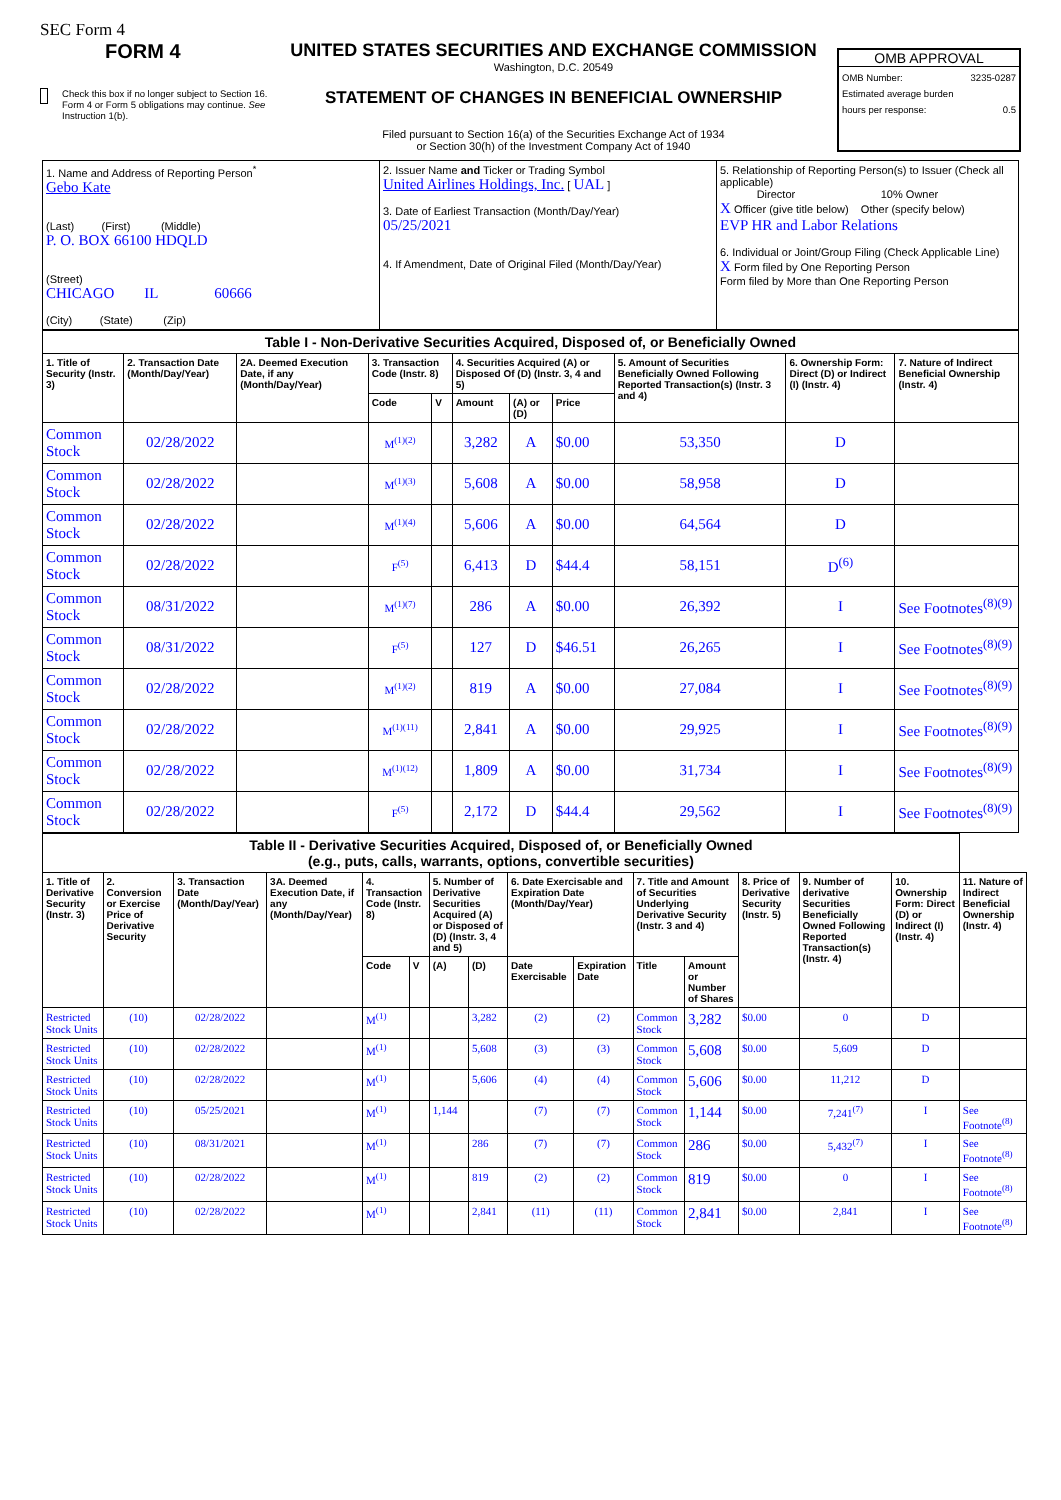SEC Form 4
FORM 4
Check this box if no longer subject to Section 16. Form 4 or Form 5 obligations may continue. See Instruction 1(b).
UNITED STATES SECURITIES AND EXCHANGE COMMISSION
Washington, D.C. 20549
STATEMENT OF CHANGES IN BENEFICIAL OWNERSHIP
Filed pursuant to Section 16(a) of the Securities Exchange Act of 1934
or Section 30(h) of the Investment Company Act of 1940
OMB APPROVAL
OMB Number: 3235-0287
Estimated average burden
hours per response: 0.5
| 1. Name and Address of Reporting Person<sup>*</sup> Gebo Kate (Last) (First) (Middle) P. O. BOX 66100 HDQLD (Street) CHICAGO IL 60666 (City) (State) (Zip) | 2. Issuer Name and Ticker or Trading Symbol United Airlines Holdings, Inc. [ UAL ] 3. Date of Earliest Transaction (Month/Day/Year) 05/25/2021 4. If Amendment, Date of Original Filed (Month/Day/Year) | 5. Relationship of Reporting Person(s) to Issuer (Check all applicable) Director 10% Owner X Officer (give title below) Other (specify below) EVP HR and Labor Relations 6. Individual or Joint/Group Filing (Check Applicable Line) X Form filed by One Reporting Person Form filed by More than One Reporting Person |
| Table I - Non-Derivative Securities Acquired, Disposed of, or Beneficially Owned | | | | | | | | | | |
| --- | --- | --- | --- | --- | --- | --- | --- | --- | --- | --- |
| 1. Title of Security (Instr. 3) | 2. Transaction Date (Month/Day/Year) | 2A. Deemed Execution Date, if any (Month/Day/Year) | 3. Transaction Code (Instr. 8) | | 4. Securities Acquired (A) or Disposed Of (D) (Instr. 3, 4 and 5) | | | 5. Amount of Securities Beneficially Owned Following Reported Transaction(s) (Instr. 3 and 4) | 6. Ownership Form: Direct (D) or Indirect (I) (Instr. 4) | 7. Nature of Indirect Beneficial Ownership (Instr. 4) |
| | | | Code | V | Amount | (A) or (D) | Price | | | |
| Common Stock | 02/28/2022 | | M<sup>(1)(2)</sup> | | 3,282 | A | $0.00 | 53,350 | D | |
| Common Stock | 02/28/2022 | | M<sup>(1)(3)</sup> | | 5,608 | A | $0.00 | 58,958 | D | |
| Common Stock | 02/28/2022 | | M<sup>(1)(4)</sup> | | 5,606 | A | $0.00 | 64,564 | D | |
| Common Stock | 02/28/2022 | | F<sup>(5)</sup> | | 6,413 | D | $44.4 | 58,151 | D<sup>(6)</sup> | |
| Common Stock | 08/31/2022 | | M<sup>(1)(7)</sup> | | 286 | A | $0.00 | 26,392 | I | See Footnotes<sup>(8)(9)</sup> |
| Common Stock | 08/31/2022 | | F<sup>(5)</sup> | | 127 | D | $46.51 | 26,265 | I | See Footnotes<sup>(8)(9)</sup> |
| Common Stock | 02/28/2022 | | M<sup>(1)(2)</sup> | | 819 | A | $0.00 | 27,084 | I | See Footnotes<sup>(8)(9)</sup> |
| Common Stock | 02/28/2022 | | M<sup>(1)(11)</sup> | | 2,841 | A | $0.00 | 29,925 | I | See Footnotes<sup>(8)(9)</sup> |
| Common Stock | 02/28/2022 | | M<sup>(1)(12)</sup> | | 1,809 | A | $0.00 | 31,734 | I | See Footnotes<sup>(8)(9)</sup> |
| Common Stock | 02/28/2022 | | F<sup>(5)</sup> | | 2,172 | D | $44.4 | 29,562 | I | See Footnotes<sup>(8)(9)</sup> |
| Table II - Derivative Securities Acquired, Disposed of, or Beneficially Owned (e.g., puts, calls, warrants, options, convertible securities) | | | | | | | | | | | | | | | |
| --- | --- | --- | --- | --- | --- | --- | --- | --- | --- | --- | --- | --- | --- | --- | --- |
| 1. Title of Derivative Security (Instr. 3) | 2. Conversion or Exercise Price of Derivative Security | 3. Transaction Date (Month/Day/Year) | 3A. Deemed Execution Date, if any (Month/Day/Year) | 4. Transaction Code (Instr. 8) | | 5. Number of Derivative Securities Acquired (A) or Disposed of (D) (Instr. 3, 4 and 5) | | 6. Date Exercisable and Expiration Date (Month/Day/Year) | | 7. Title and Amount of Securities Underlying Derivative Security (Instr. 3 and 4) | | 8. Price of Derivative Security (Instr. 5) | 9. Number of derivative Securities Beneficially Owned Following Reported Transaction(s) (Instr. 4) | 10. Ownership Form: Direct (D) or Indirect (I) (Instr. 4) | 11. Nature of Indirect Beneficial Ownership (Instr. 4) |
| | | | | Code | V | (A) | (D) | Date Exercisable | Expiration Date | Title | Amount or Number of Shares | | | | |
| Restricted Stock Units | (10) | 02/28/2022 | | M<sup>(1)</sup> | | | 3,282 | (2) | (2) | Common Stock | 3,282 | $0.00 | 0 | D | |
| Restricted Stock Units | (10) | 02/28/2022 | | M<sup>(1)</sup> | | | 5,608 | (3) | (3) | Common Stock | 5,608 | $0.00 | 5,609 | D | |
| Restricted Stock Units | (10) | 02/28/2022 | | M<sup>(1)</sup> | | | 5,606 | (4) | (4) | Common Stock | 5,606 | $0.00 | 11,212 | D | |
| Restricted Stock Units | (10) | 05/25/2021 | | M<sup>(1)</sup> | | 1,144 | | (7) | (7) | Common Stock | 1,144 | $0.00 | 7,241<sup>(7)</sup> | I | See Footnote<sup>(8)</sup> |
| Restricted Stock Units | (10) | 08/31/2021 | | M<sup>(1)</sup> | | | 286 | (7) | (7) | Common Stock | 286 | $0.00 | 5,432<sup>(7)</sup> | I | See Footnote<sup>(8)</sup> |
| Restricted Stock Units | (10) | 02/28/2022 | | M<sup>(1)</sup> | | | 819 | (2) | (2) | Common Stock | 819 | $0.00 | 0 | I | See Footnote<sup>(8)</sup> |
| Restricted Stock Units | (10) | 02/28/2022 | | M<sup>(1)</sup> | | | 2,841 | (11) | (11) | Common Stock | 2,841 | $0.00 | 2,841 | I | See Footnote<sup>(8)</sup> |